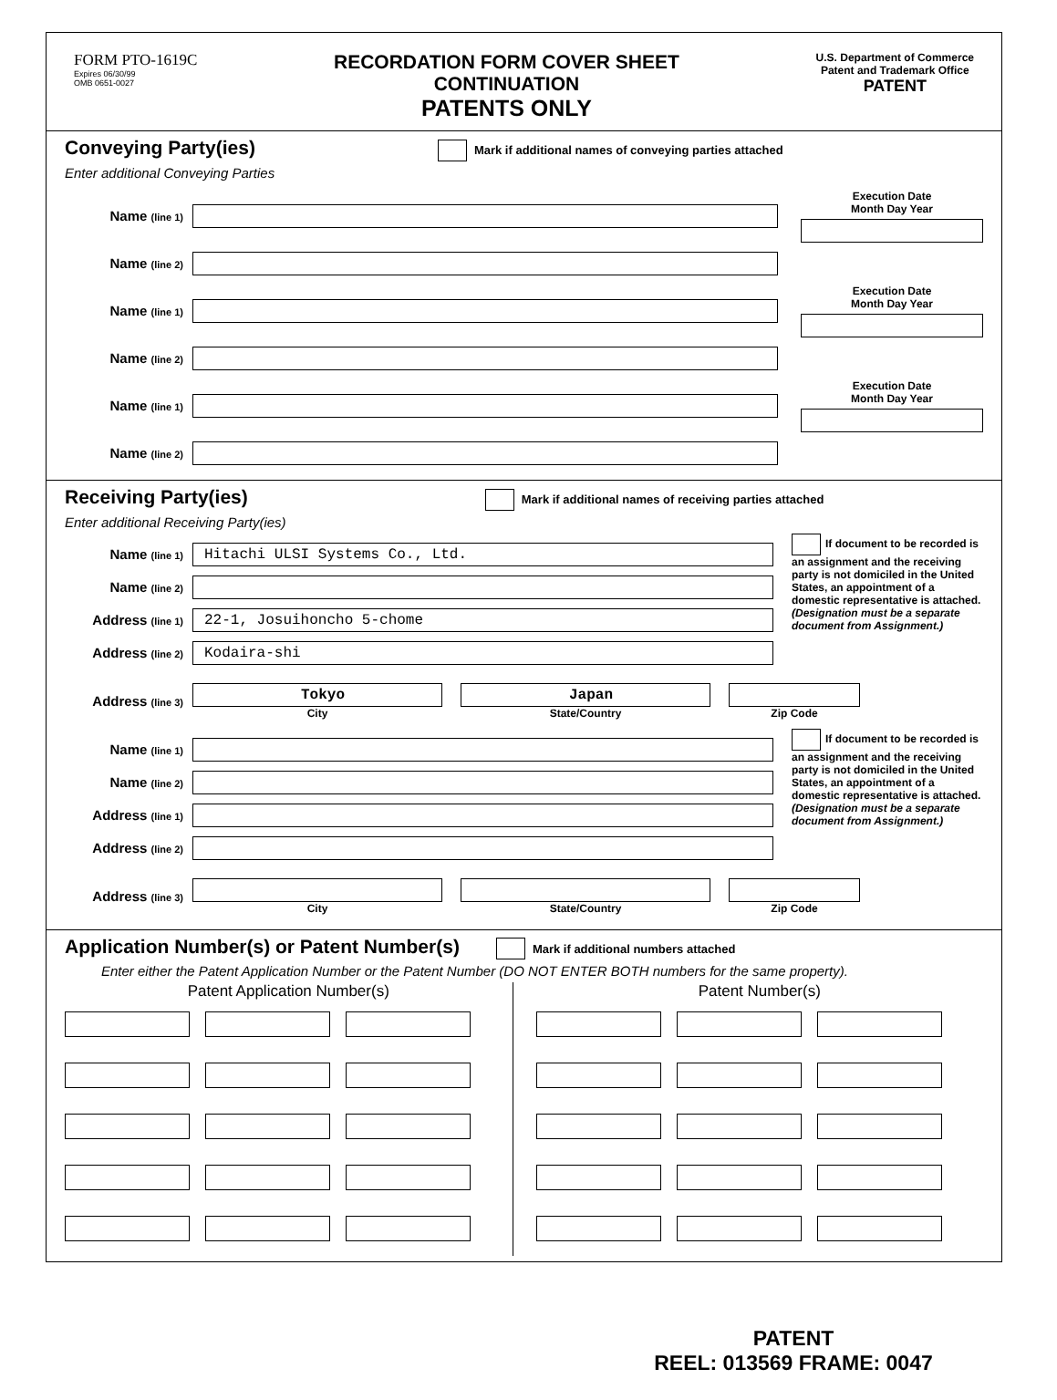FORM PTO-1619C
Expires 06/30/99
OMB 0651-0027
RECORDATION FORM COVER SHEET
CONTINUATION
PATENTS ONLY
U.S. Department of Commerce
Patent and Trademark Office
PATENT
Conveying Party(ies)
Mark if additional names of conveying parties attached
Enter additional Conveying Parties
Name (line 1)
Execution Date
Month Day Year
Name (line 2)
Name (line 1)
Execution Date
Month Day Year
Name (line 2)
Name (line 1)
Execution Date
Month Day Year
Name (line 2)
Receiving Party(ies)
Mark if additional names of receiving parties attached
Enter additional Receiving Party(ies)
Name (line 1)
Hitachi ULSI Systems Co., Ltd.
Name (line 2)
Address (line 1)
22-1, Josuihoncho 5-chome
Address (line 2)
Kodaira-shi
If document to be recorded is an assignment and the receiving party is not domiciled in the United States, an appointment of a domestic representative is attached. (Designation must be a separate document from Assignment.)
Address (line 3)
Tokyo
City
Japan
State/Country
Zip Code
Name (line 1)
Name (line 2)
Address (line 1)
Address (line 2)
If document to be recorded is an assignment and the receiving party is not domiciled in the United States, an appointment of a domestic representative is attached. (Designation must be a separate document from Assignment.)
Address (line 3)
City State/Country Zip Code
Application Number(s) or Patent Number(s)
Mark if additional numbers attached
Enter either the Patent Application Number or the Patent Number (DO NOT ENTER BOTH numbers for the same property).
Patent Application Number(s) Patent Number(s)
PATENT
REEL: 013569 FRAME: 0047